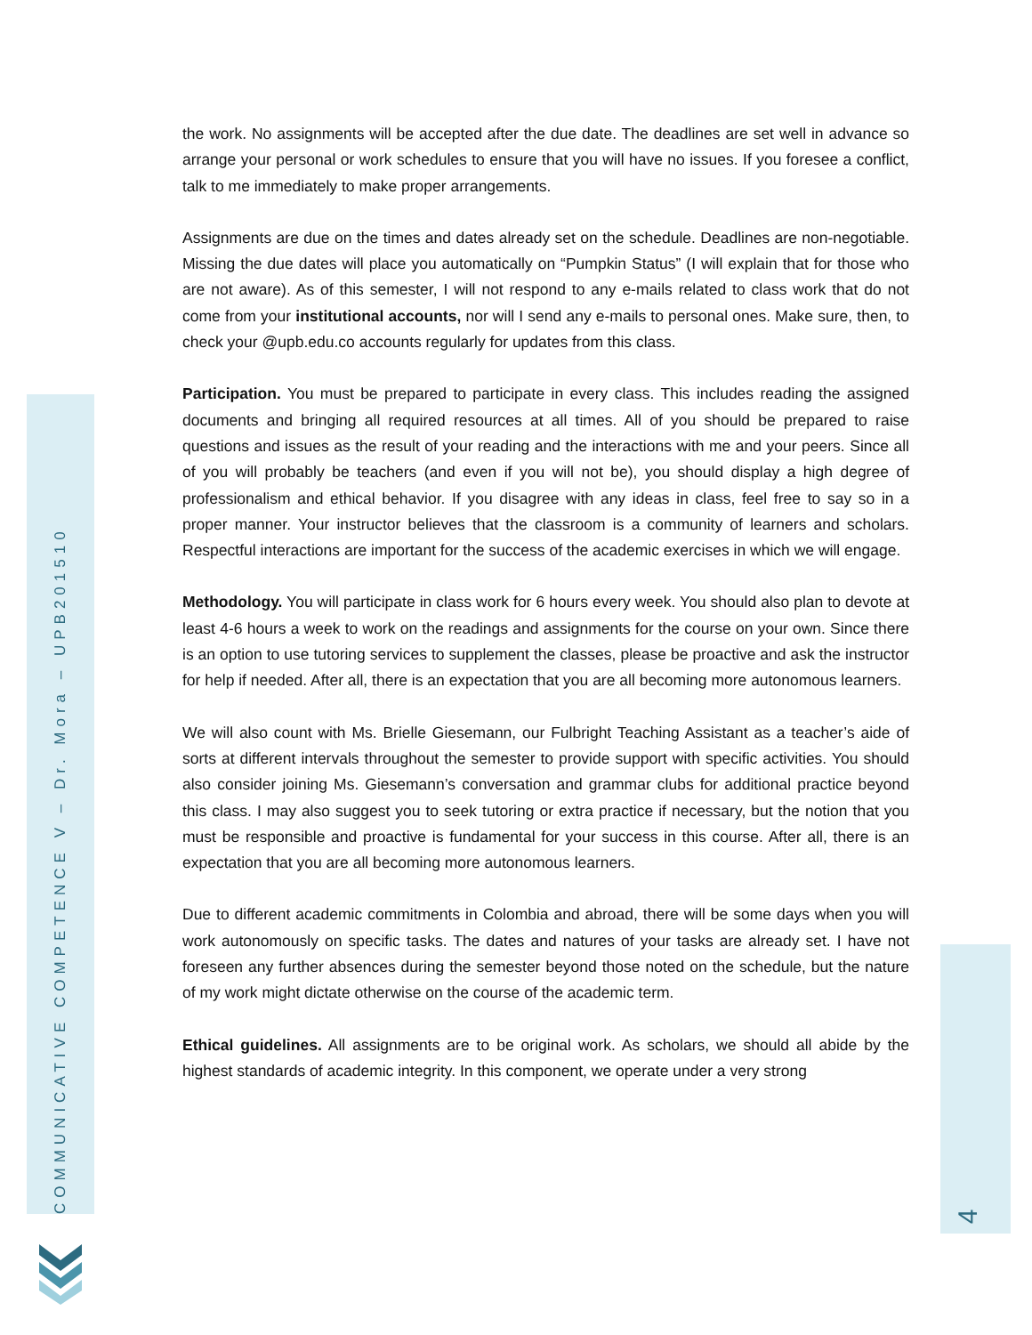COMMUNICATIVE COMPETENCE V – Dr. Mora – UPB201510
4
the work. No assignments will be accepted after the due date. The deadlines are set well in advance so arrange your personal or work schedules to ensure that you will have no issues. If you foresee a conflict, talk to me immediately to make proper arrangements.
Assignments are due on the times and dates already set on the schedule. Deadlines are non-negotiable. Missing the due dates will place you automatically on “Pumpkin Status” (I will explain that for those who are not aware). As of this semester, I will not respond to any e-mails related to class work that do not come from your institutional accounts, nor will I send any e-mails to personal ones. Make sure, then, to check your @upb.edu.co accounts regularly for updates from this class.
Participation. You must be prepared to participate in every class. This includes reading the assigned documents and bringing all required resources at all times. All of you should be prepared to raise questions and issues as the result of your reading and the interactions with me and your peers. Since all of you will probably be teachers (and even if you will not be), you should display a high degree of professionalism and ethical behavior. If you disagree with any ideas in class, feel free to say so in a proper manner. Your instructor believes that the classroom is a community of learners and scholars. Respectful interactions are important for the success of the academic exercises in which we will engage.
Methodology. You will participate in class work for 6 hours every week. You should also plan to devote at least 4-6 hours a week to work on the readings and assignments for the course on your own. Since there is an option to use tutoring services to supplement the classes, please be proactive and ask the instructor for help if needed. After all, there is an expectation that you are all becoming more autonomous learners.
We will also count with Ms. Brielle Giesemann, our Fulbright Teaching Assistant as a teacher’s aide of sorts at different intervals throughout the semester to provide support with specific activities. You should also consider joining Ms. Giesemann’s conversation and grammar clubs for additional practice beyond this class. I may also suggest you to seek tutoring or extra practice if necessary, but the notion that you must be responsible and proactive is fundamental for your success in this course. After all, there is an expectation that you are all becoming more autonomous learners.
Due to different academic commitments in Colombia and abroad, there will be some days when you will work autonomously on specific tasks. The dates and natures of your tasks are already set. I have not foreseen any further absences during the semester beyond those noted on the schedule, but the nature of my work might dictate otherwise on the course of the academic term.
Ethical guidelines. All assignments are to be original work. As scholars, we should all abide by the highest standards of academic integrity. In this component, we operate under a very strong